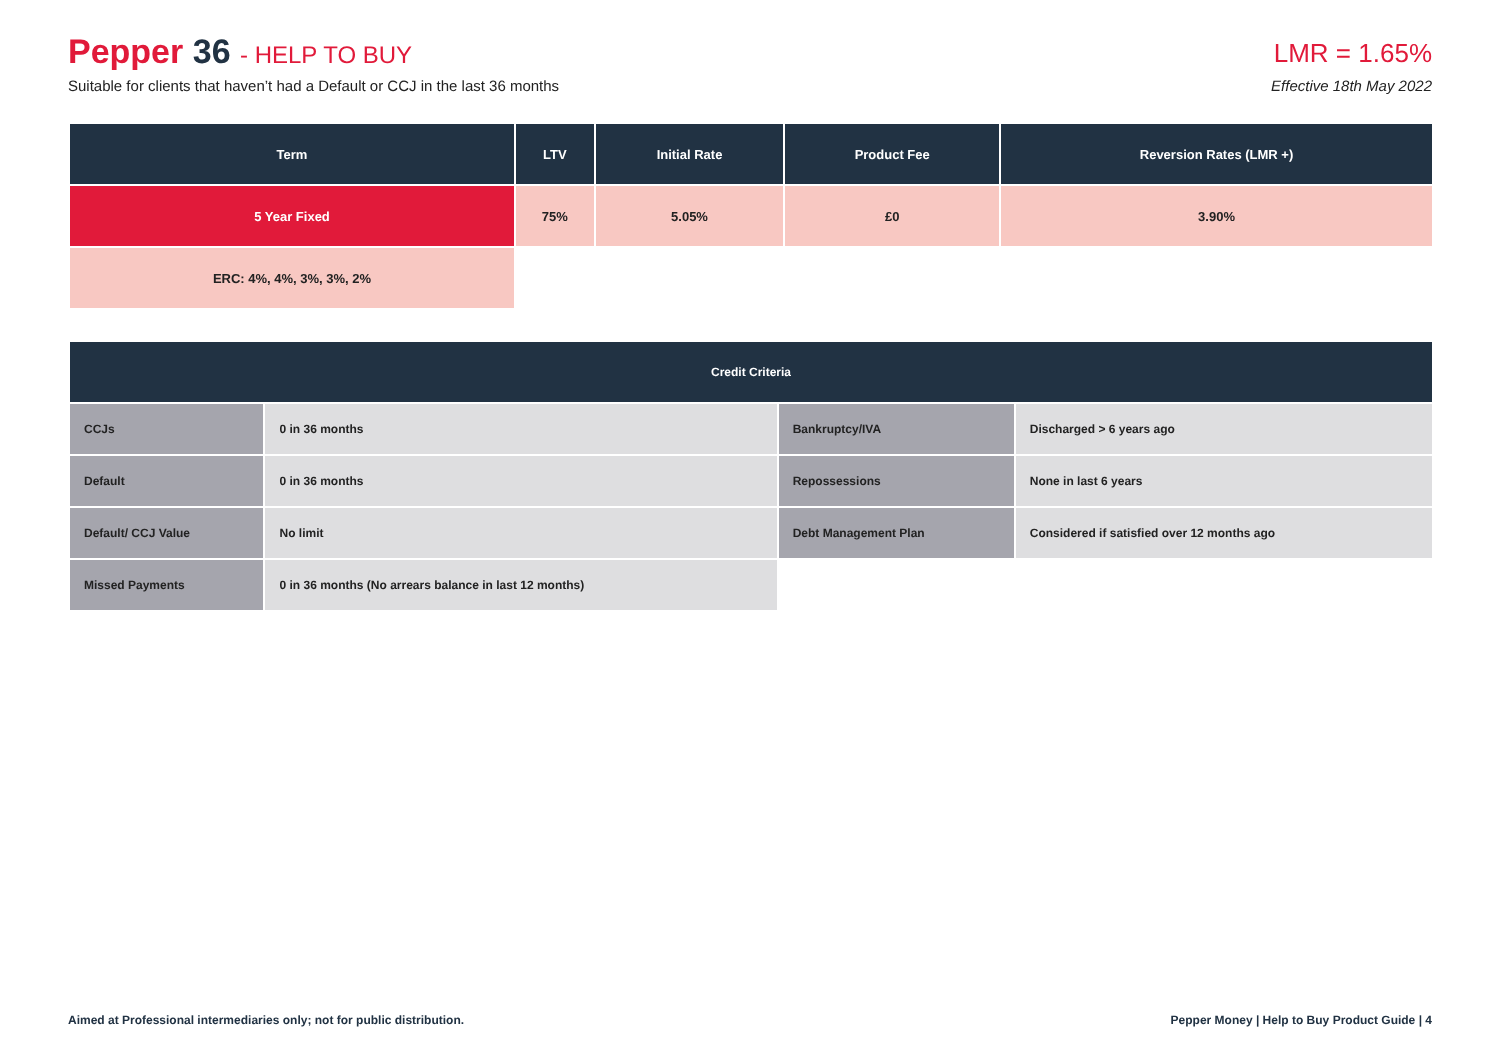Pepper 36 - HELP TO BUY
Suitable for clients that haven’t had a Default or CCJ in the last 36 months
LMR = 1.65%
Effective 18th May 2022
| Term | LTV | Initial Rate | Product Fee | Reversion Rates (LMR +) |
| --- | --- | --- | --- | --- |
| 5 Year Fixed | 75% | 5.05% | £0 | 3.90% |
| ERC: 4%, 4%, 3%, 3%, 2% | | | | |
| Credit Criteria | | | |
| --- | --- | --- | --- |
| CCJs | 0 in 36 months | Bankruptcy/IVA | Discharged > 6 years ago |
| Default | 0 in 36 months | Repossessions | None in last 6 years |
| Default/ CCJ Value | No limit | Debt Management Plan | Considered if satisfied over 12 months ago |
| Missed Payments | 0 in 36 months (No arrears balance in last 12 months) | | |
Aimed at Professional intermediaries only; not for public distribution. Pepper Money | Help to Buy Product Guide | 4